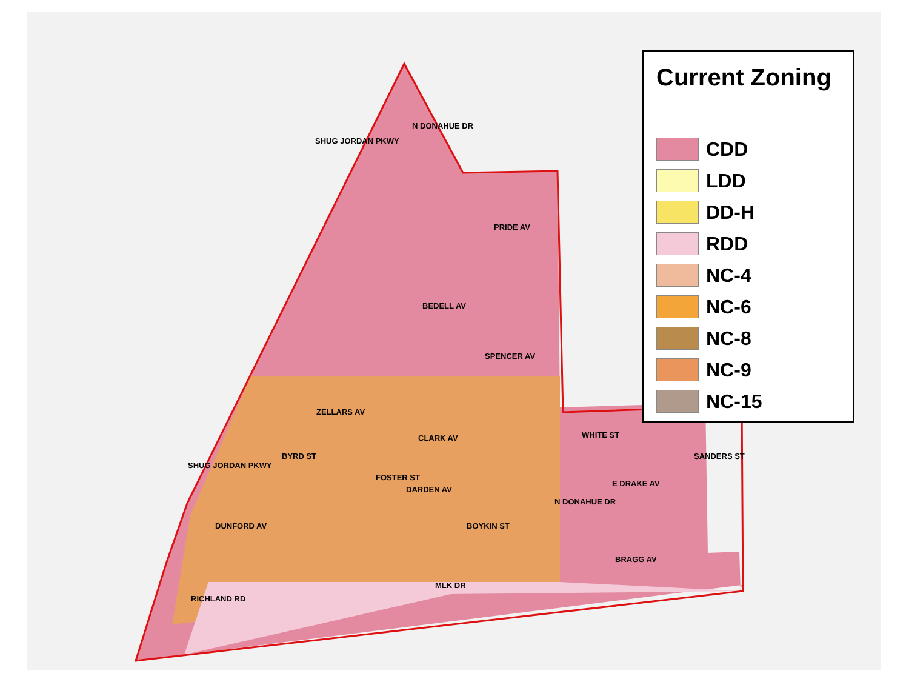SHUG JORDAN PKWY
N DONAHUE DR
PRIDE AV
BEDELL AV
SPENCER AV
ZELLARS AV
CLARK AV WHITE ST
SANDERS ST
SHUG JORDAN PKWY
BYRD ST
FOSTER ST
E DRAKE AV
DARDEN AV
N DONAHUE DR
DUNFORD AV BOYKIN ST
BRAGG AV
RICHLAND RD
MLK DR
Current Zoning
CDD
LDD
DD-H
RDD
NC-4
NC-6
NC-8
NC-9
NC-15